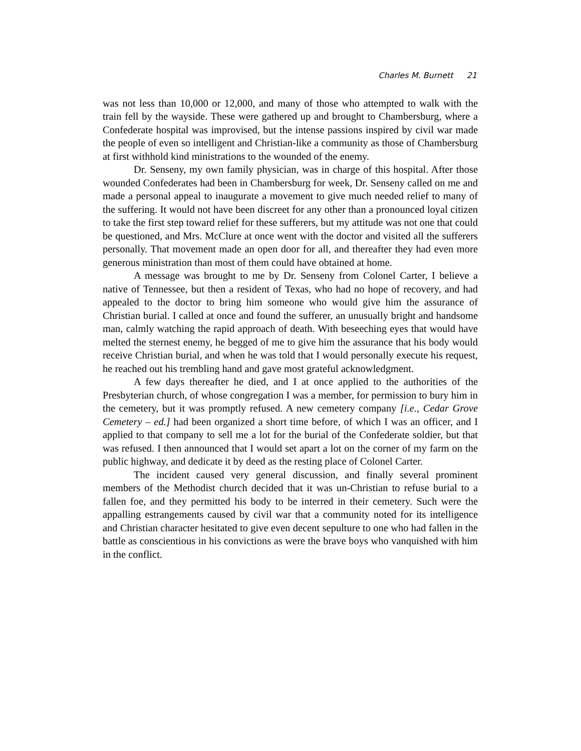Charles M. Burnett 21
was not less than 10,000 or 12,000, and many of those who attempted to walk with the train fell by the wayside. These were gathered up and brought to Chambersburg, where a Confederate hospital was improvised, but the intense passions inspired by civil war made the people of even so intelligent and Christian-like a community as those of Chambersburg at first withhold kind ministrations to the wounded of the enemy.
Dr. Senseny, my own family physician, was in charge of this hospital. After those wounded Confederates had been in Chambersburg for week, Dr. Senseny called on me and made a personal appeal to inaugurate a movement to give much needed relief to many of the suffering. It would not have been discreet for any other than a pronounced loyal citizen to take the first step toward relief for these sufferers, but my attitude was not one that could be questioned, and Mrs. McClure at once went with the doctor and visited all the sufferers personally. That movement made an open door for all, and thereafter they had even more generous ministration than most of them could have obtained at home.
A message was brought to me by Dr. Senseny from Colonel Carter, I believe a native of Tennessee, but then a resident of Texas, who had no hope of recovery, and had appealed to the doctor to bring him someone who would give him the assurance of Christian burial. I called at once and found the sufferer, an unusually bright and handsome man, calmly watching the rapid approach of death. With beseeching eyes that would have melted the sternest enemy, he begged of me to give him the assurance that his body would receive Christian burial, and when he was told that I would personally execute his request, he reached out his trembling hand and gave most grateful acknowledgment.
A few days thereafter he died, and I at once applied to the authorities of the Presbyterian church, of whose congregation I was a member, for permission to bury him in the cemetery, but it was promptly refused. A new cemetery company [i.e., Cedar Grove Cemetery – ed.] had been organized a short time before, of which I was an officer, and I applied to that company to sell me a lot for the burial of the Confederate soldier, but that was refused. I then announced that I would set apart a lot on the corner of my farm on the public highway, and dedicate it by deed as the resting place of Colonel Carter.
The incident caused very general discussion, and finally several prominent members of the Methodist church decided that it was un-Christian to refuse burial to a fallen foe, and they permitted his body to be interred in their cemetery. Such were the appalling estrangements caused by civil war that a community noted for its intelligence and Christian character hesitated to give even decent sepulture to one who had fallen in the battle as conscientious in his convictions as were the brave boys who vanquished with him in the conflict.